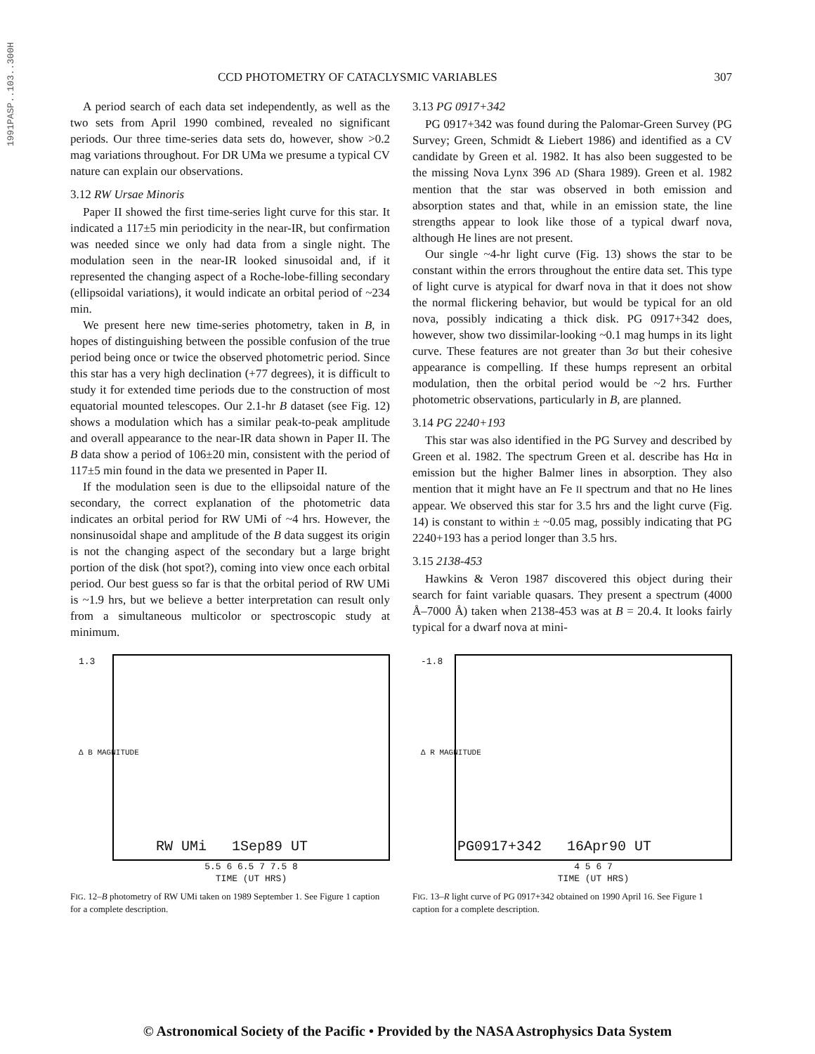1991PASP..103..300H
CCD PHOTOMETRY OF CATACLYSMIC VARIABLES 307
A period search of each data set independently, as well as the two sets from April 1990 combined, revealed no significant periods. Our three time-series data sets do, however, show >0.2 mag variations throughout. For DR UMa we presume a typical CV nature can explain our observations.
3.12 RW Ursae Minoris
Paper II showed the first time-series light curve for this star. It indicated a 117±5 min periodicity in the near-IR, but confirmation was needed since we only had data from a single night. The modulation seen in the near-IR looked sinusoidal and, if it represented the changing aspect of a Roche-lobe-filling secondary (ellipsoidal variations), it would indicate an orbital period of ~234 min.
We present here new time-series photometry, taken in B, in hopes of distinguishing between the possible confusion of the true period being once or twice the observed photometric period. Since this star has a very high declination (+77 degrees), it is difficult to study it for extended time periods due to the construction of most equatorial mounted telescopes. Our 2.1-hr B dataset (see Fig. 12) shows a modulation which has a similar peak-to-peak amplitude and overall appearance to the near-IR data shown in Paper II. The B data show a period of 106±20 min, consistent with the period of 117±5 min found in the data we presented in Paper II.
If the modulation seen is due to the ellipsoidal nature of the secondary, the correct explanation of the photometric data indicates an orbital period for RW UMi of ~4 hrs. However, the nonsinusoidal shape and amplitude of the B data suggest its origin is not the changing aspect of the secondary but a large bright portion of the disk (hot spot?), coming into view once each orbital period. Our best guess so far is that the orbital period of RW UMi is ~1.9 hrs, but we believe a better interpretation can result only from a simultaneous multicolor or spectroscopic study at minimum.
3.13 PG 0917+342
PG 0917+342 was found during the Palomar-Green Survey (PG Survey; Green, Schmidt & Liebert 1986) and identified as a CV candidate by Green et al. 1982. It has also been suggested to be the missing Nova Lynx 396 AD (Shara 1989). Green et al. 1982 mention that the star was observed in both emission and absorption states and that, while in an emission state, the line strengths appear to look like those of a typical dwarf nova, although He lines are not present.
Our single ~4-hr light curve (Fig. 13) shows the star to be constant within the errors throughout the entire data set. This type of light curve is atypical for dwarf nova in that it does not show the normal flickering behavior, but would be typical for an old nova, possibly indicating a thick disk. PG 0917+342 does, however, show two dissimilar-looking ~0.1 mag humps in its light curve. These features are not greater than 3σ but their cohesive appearance is compelling. If these humps represent an orbital modulation, then the orbital period would be ~2 hrs. Further photometric observations, particularly in B, are planned.
3.14 PG 2240+193
This star was also identified in the PG Survey and described by Green et al. 1982. The spectrum Green et al. describe has Hα in emission but the higher Balmer lines in absorption. They also mention that it might have an Fe II spectrum and that no He lines appear. We observed this star for 3.5 hrs and the light curve (Fig. 14) is constant to within ± ~0.05 mag, possibly indicating that PG 2240+193 has a period longer than 3.5 hrs.
3.15 2138-453
Hawkins & Veron 1987 discovered this object during their search for faint variable quasars. They present a spectrum (4000 Å–7000 Å) taken when 2138-453 was at B = 20.4. It looks fairly typical for a dwarf nova at mini-
1.3
Δ B MAGNITUDE
RW UMi 1Sep89 UT
5.5 6 6.5 7 7.5 8
TIME (UT HRS)
FIG. 12–B photometry of RW UMi taken on 1989 September 1. See Figure 1 caption for a complete description.
-1.8
Δ R MAGNITUDE
PG0917+342 16Apr90 UT
4 5 6 7
TIME (UT HRS)
FIG. 13–R light curve of PG 0917+342 obtained on 1990 April 16. See Figure 1 caption for a complete description.
© Astronomical Society of the Pacific • Provided by the NASA Astrophysics Data System